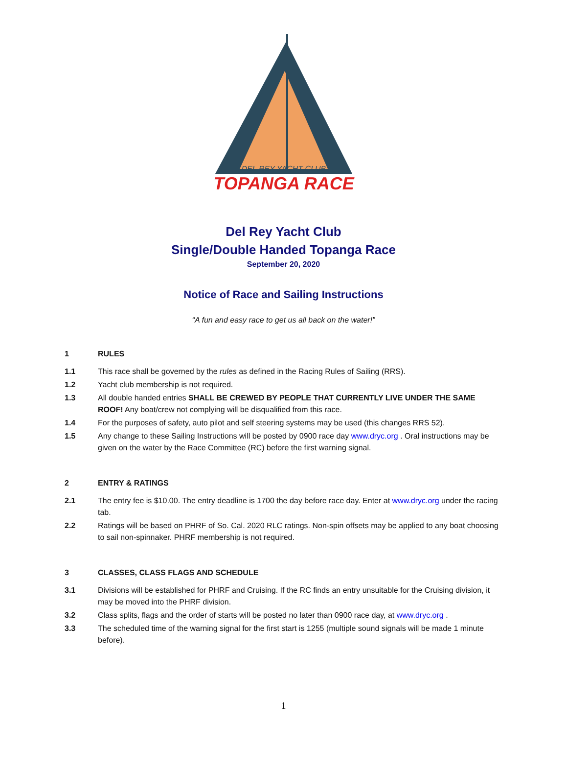DEL REY YACHT CLUB
TOPANGA RACE
Del Rey Yacht Club
Single/Double Handed Topanga Race
September 20, 2020
Notice of Race and Sailing Instructions
“A fun and easy race to get us all back on the water!”
1 RULES
1.1 This race shall be governed by the rules as defined in the Racing Rules of Sailing (RRS).
1.2 Yacht club membership is not required.
1.3 All double handed entries SHALL BE CREWED BY PEOPLE THAT CURRENTLY LIVE UNDER THE SAME ROOF! Any boat/crew not complying will be disqualified from this race.
1.4 For the purposes of safety, auto pilot and self steering systems may be used (this changes RRS 52).
1.5 Any change to these Sailing Instructions will be posted by 0900 race day www.dryc.org . Oral instructions may be given on the water by the Race Committee (RC) before the first warning signal.
2 ENTRY & RATINGS
2.1 The entry fee is $10.00. The entry deadline is 1700 the day before race day. Enter at www.dryc.org under the racing tab.
2.2 Ratings will be based on PHRF of So. Cal. 2020 RLC ratings. Non-spin offsets may be applied to any boat choosing to sail non-spinnaker. PHRF membership is not required.
3 CLASSES, CLASS FLAGS AND SCHEDULE
3.1 Divisions will be established for PHRF and Cruising. If the RC finds an entry unsuitable for the Cruising division, it may be moved into the PHRF division.
3.2 Class splits, flags and the order of starts will be posted no later than 0900 race day, at www.dryc.org .
3.3 The scheduled time of the warning signal for the first start is 1255 (multiple sound signals will be made 1 minute before).
1